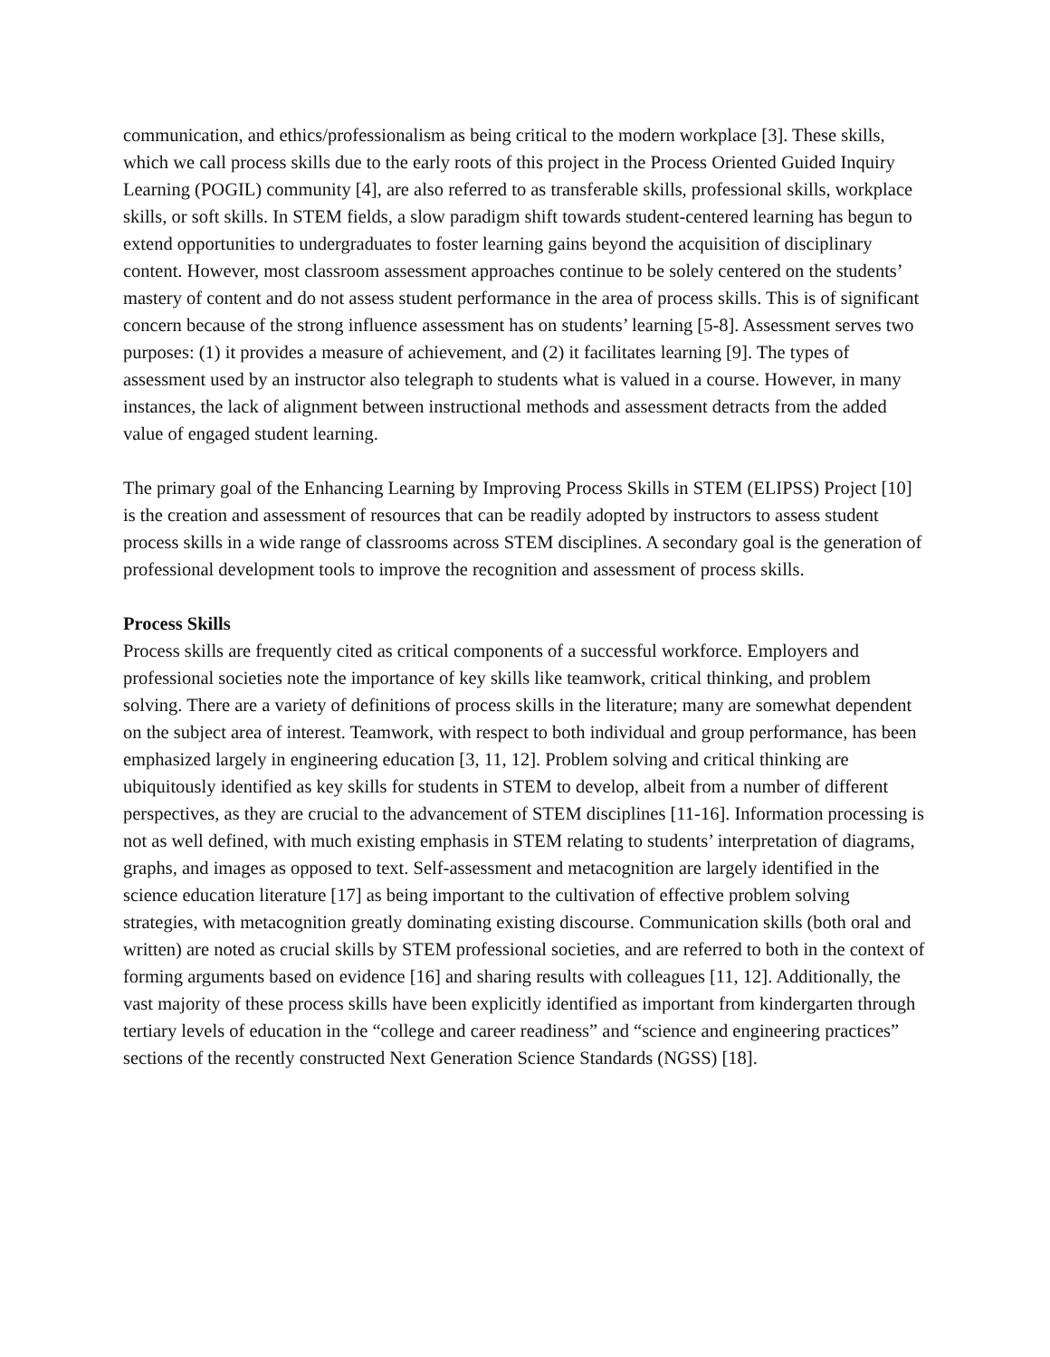communication, and ethics/professionalism as being critical to the modern workplace [3]. These skills, which we call process skills due to the early roots of this project in the Process Oriented Guided Inquiry Learning (POGIL) community [4], are also referred to as transferable skills, professional skills, workplace skills, or soft skills. In STEM fields, a slow paradigm shift towards student-centered learning has begun to extend opportunities to undergraduates to foster learning gains beyond the acquisition of disciplinary content. However, most classroom assessment approaches continue to be solely centered on the students’ mastery of content and do not assess student performance in the area of process skills. This is of significant concern because of the strong influence assessment has on students’ learning [5-8]. Assessment serves two purposes: (1) it provides a measure of achievement, and (2) it facilitates learning [9]. The types of assessment used by an instructor also telegraph to students what is valued in a course. However, in many instances, the lack of alignment between instructional methods and assessment detracts from the added value of engaged student learning.
The primary goal of the Enhancing Learning by Improving Process Skills in STEM (ELIPSS) Project [10] is the creation and assessment of resources that can be readily adopted by instructors to assess student process skills in a wide range of classrooms across STEM disciplines. A secondary goal is the generation of professional development tools to improve the recognition and assessment of process skills.
Process Skills
Process skills are frequently cited as critical components of a successful workforce. Employers and professional societies note the importance of key skills like teamwork, critical thinking, and problem solving. There are a variety of definitions of process skills in the literature; many are somewhat dependent on the subject area of interest. Teamwork, with respect to both individual and group performance, has been emphasized largely in engineering education [3, 11, 12]. Problem solving and critical thinking are ubiquitously identified as key skills for students in STEM to develop, albeit from a number of different perspectives, as they are crucial to the advancement of STEM disciplines [11-16]. Information processing is not as well defined, with much existing emphasis in STEM relating to students’ interpretation of diagrams, graphs, and images as opposed to text. Self-assessment and metacognition are largely identified in the science education literature [17] as being important to the cultivation of effective problem solving strategies, with metacognition greatly dominating existing discourse. Communication skills (both oral and written) are noted as crucial skills by STEM professional societies, and are referred to both in the context of forming arguments based on evidence [16] and sharing results with colleagues [11, 12]. Additionally, the vast majority of these process skills have been explicitly identified as important from kindergarten through tertiary levels of education in the “college and career readiness” and “science and engineering practices” sections of the recently constructed Next Generation Science Standards (NGSS) [18].